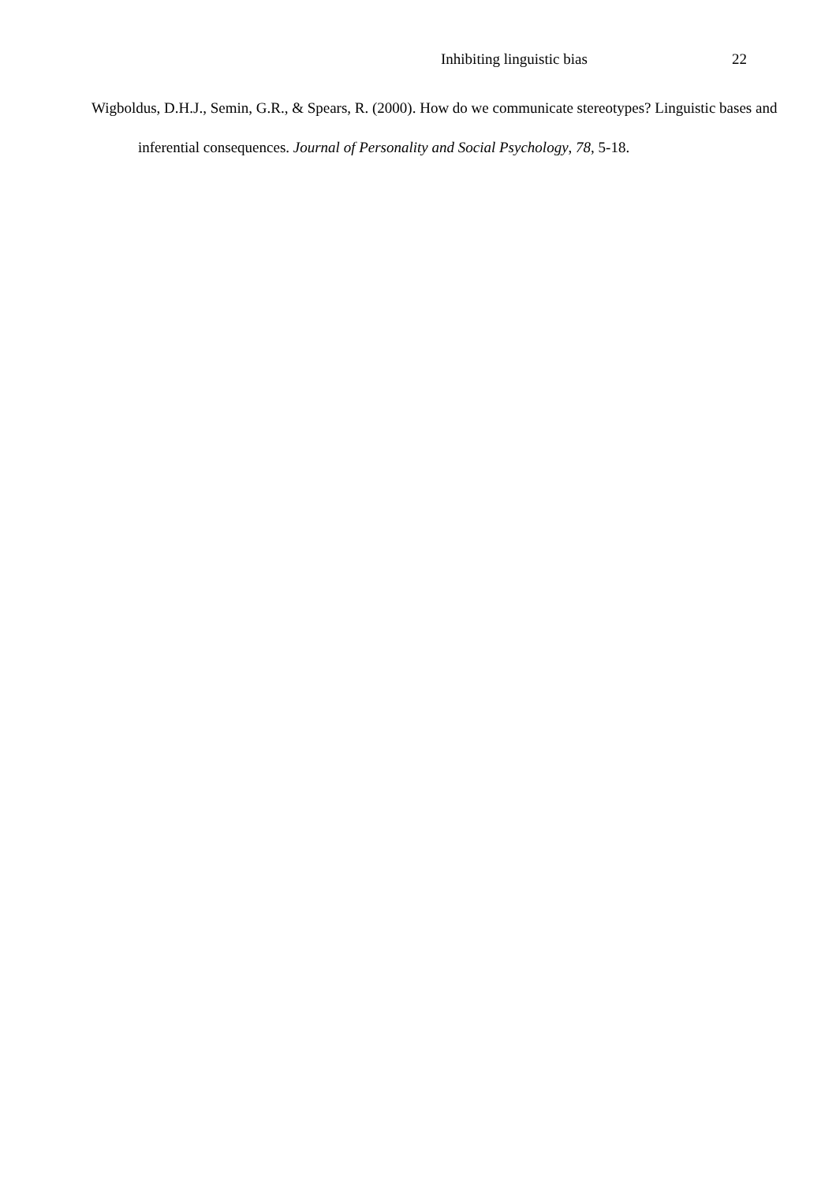Inhibiting linguistic bias 22
Wigboldus, D.H.J., Semin, G.R., & Spears, R. (2000). How do we communicate stereotypes? Linguistic bases and inferential consequences. Journal of Personality and Social Psychology, 78, 5-18.